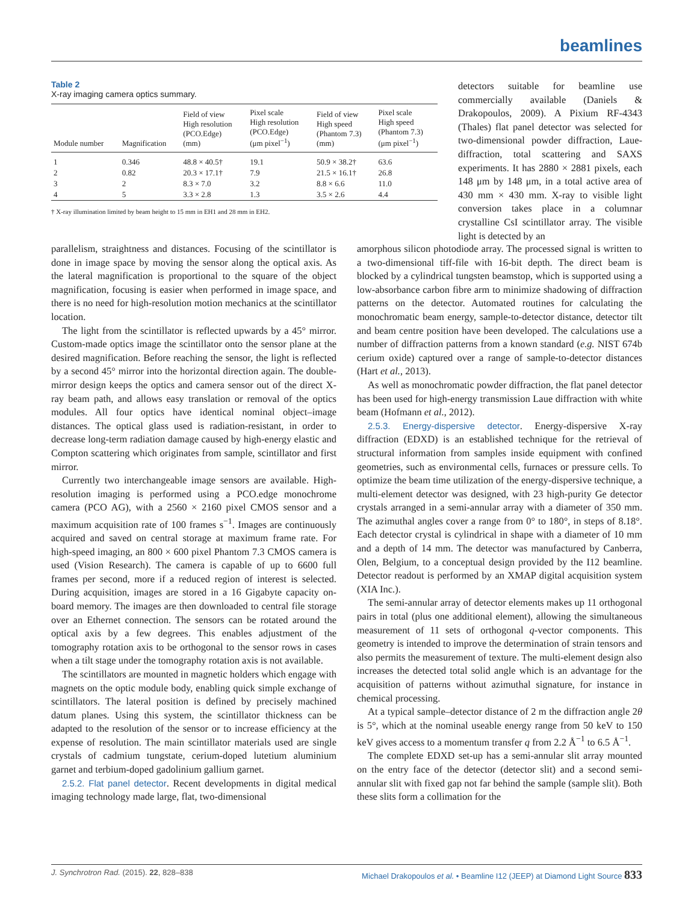beamlines
Table 2
X-ray imaging camera optics summary.
| Module number | Magnification | Field of view High resolution (PCO.Edge) (mm) | Pixel scale High resolution (PCO.Edge) (μm pixel<sup>−1</sup>) | Field of view High speed (Phantom 7.3) (mm) | Pixel scale High speed (Phantom 7.3) (μm pixel<sup>−1</sup>) |
| --- | --- | --- | --- | --- | --- |
| 1 | 0.346 | 48.8 × 40.5† | 19.1 | 50.9 × 38.2† | 63.6 |
| 2 | 0.82 | 20.3 × 17.1† | 7.9 | 21.5 × 16.1† | 26.8 |
| 3 | 2 | 8.3 × 7.0 | 3.2 | 8.8 × 6.6 | 11.0 |
| 4 | 5 | 3.3 × 2.8 | 1.3 | 3.5 × 2.6 | 4.4 |
† X-ray illumination limited by beam height to 15 mm in EH1 and 28 mm in EH2.
detectors suitable for beamline use commercially available (Daniels & Drakopoulos, 2009). A Pixium RF-4343 (Thales) flat panel detector was selected for two-dimensional powder diffraction, Laue-diffraction, total scattering and SAXS experiments. It has 2880 × 2881 pixels, each 148 μm by 148 μm, in a total active area of 430 mm × 430 mm. X-ray to visible light conversion takes place in a columnar crystalline CsI scintillator array. The visible light is detected by an
parallelism, straightness and distances. Focusing of the scintillator is done in image space by moving the sensor along the optical axis. As the lateral magnification is proportional to the square of the object magnification, focusing is easier when performed in image space, and there is no need for high-resolution motion mechanics at the scintillator location.
The light from the scintillator is reflected upwards by a 45° mirror. Custom-made optics image the scintillator onto the sensor plane at the desired magnification. Before reaching the sensor, the light is reflected by a second 45° mirror into the horizontal direction again. The double-mirror design keeps the optics and camera sensor out of the direct X-ray beam path, and allows easy translation or removal of the optics modules. All four optics have identical nominal object–image distances. The optical glass used is radiation-resistant, in order to decrease long-term radiation damage caused by high-energy elastic and Compton scattering which originates from sample, scintillator and first mirror.
Currently two interchangeable image sensors are available. High-resolution imaging is performed using a PCO.edge monochrome camera (PCO AG), with a 2560 × 2160 pixel CMOS sensor and a maximum acquisition rate of 100 frames s<sup>−1</sup>. Images are continuously acquired and saved on central storage at maximum frame rate. For high-speed imaging, an 800 × 600 pixel Phantom 7.3 CMOS camera is used (Vision Research). The camera is capable of up to 6600 full frames per second, more if a reduced region of interest is selected. During acquisition, images are stored in a 16 Gigabyte capacity on-board memory. The images are then downloaded to central file storage over an Ethernet connection. The sensors can be rotated around the optical axis by a few degrees. This enables adjustment of the tomography rotation axis to be orthogonal to the sensor rows in cases when a tilt stage under the tomography rotation axis is not available.
The scintillators are mounted in magnetic holders which engage with magnets on the optic module body, enabling quick simple exchange of scintillators. The lateral position is defined by precisely machined datum planes. Using this system, the scintillator thickness can be adapted to the resolution of the sensor or to increase efficiency at the expense of resolution. The main scintillator materials used are single crystals of cadmium tungstate, cerium-doped lutetium aluminium garnet and terbium-doped gadolinium gallium garnet.
2.5.2. Flat panel detector. Recent developments in digital medical imaging technology made large, flat, two-dimensional
amorphous silicon photodiode array. The processed signal is written to a two-dimensional tiff-file with 16-bit depth. The direct beam is blocked by a cylindrical tungsten beamstop, which is supported using a low-absorbance carbon fibre arm to minimize shadowing of diffraction patterns on the detector. Automated routines for calculating the monochromatic beam energy, sample-to-detector distance, detector tilt and beam centre position have been developed. The calculations use a number of diffraction patterns from a known standard (e.g. NIST 674b cerium oxide) captured over a range of sample-to-detector distances (Hart et al., 2013).
As well as monochromatic powder diffraction, the flat panel detector has been used for high-energy transmission Laue diffraction with white beam (Hofmann et al., 2012).
2.5.3. Energy-dispersive detector. Energy-dispersive X-ray diffraction (EDXD) is an established technique for the retrieval of structural information from samples inside equipment with confined geometries, such as environmental cells, furnaces or pressure cells. To optimize the beam time utilization of the energy-dispersive technique, a multi-element detector was designed, with 23 high-purity Ge detector crystals arranged in a semi-annular array with a diameter of 350 mm. The azimuthal angles cover a range from 0° to 180°, in steps of 8.18°. Each detector crystal is cylindrical in shape with a diameter of 10 mm and a depth of 14 mm. The detector was manufactured by Canberra, Olen, Belgium, to a conceptual design provided by the I12 beamline. Detector readout is performed by an XMAP digital acquisition system (XIA Inc.).
The semi-annular array of detector elements makes up 11 orthogonal pairs in total (plus one additional element), allowing the simultaneous measurement of 11 sets of orthogonal q-vector components. This geometry is intended to improve the determination of strain tensors and also permits the measurement of texture. The multi-element design also increases the detected total solid angle which is an advantage for the acquisition of patterns without azimuthal signature, for instance in chemical processing.
At a typical sample–detector distance of 2 m the diffraction angle 2θ is 5°, which at the nominal useable energy range from 50 keV to 150 keV gives access to a momentum transfer q from 2.2 Å<sup>−1</sup> to 6.5 Å<sup>−1</sup>.
The complete EDXD set-up has a semi-annular slit array mounted on the entry face of the detector (detector slit) and a second semi-annular slit with fixed gap not far behind the sample (sample slit). Both these slits form a collimation for the
J. Synchrotron Rad. (2015). 22, 828–838 Michael Drakopoulos et al. • Beamline I12 (JEEP) at Diamond Light Source 833